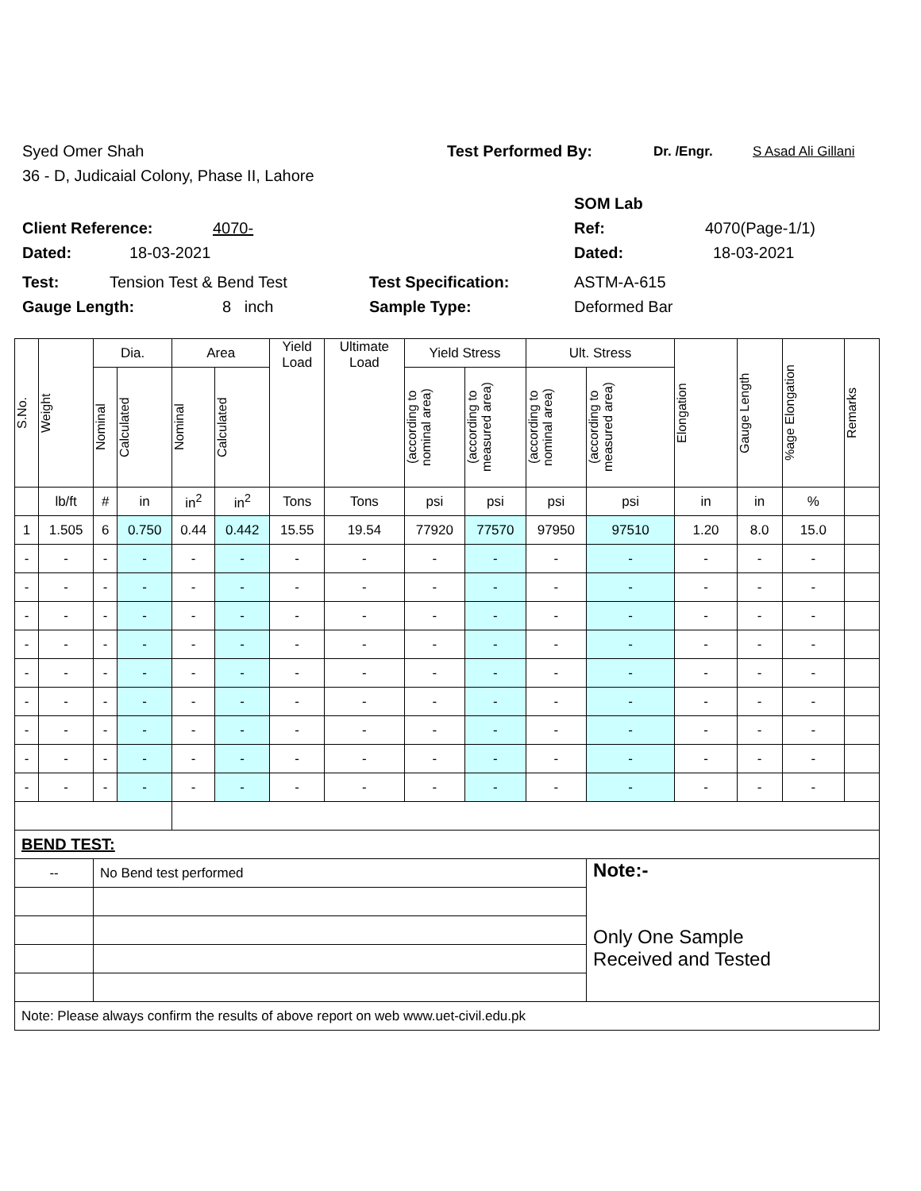Syed Omer Shah Test Performed By: Dr. /Engr. S Asad Ali Gillani
36 - D, Judicaial Colony, Phase II, Lahore
SOM Lab
Client Reference: 4070- Ref: 4070(Page-1/1)
Dated: 18-03-2021 Dated: 18-03-2021
Test: Tension Test & Bend Test Test Specification: ASTM-A-615
Gauge Length: 8 inch Sample Type: Deformed Bar
| S.No. | Weight | Dia. | | Area | | Yield Load | Ultimate Load | Yield Stress | | Ult. Stress | | Elongation | Gauge Length | %age Elongation | Remarks |
| --- | --- | --- | --- | --- | --- | --- | --- | --- | --- | --- | --- | --- | --- | --- | --- |
| | | Nominal | Calculated | Nominal | Calculated | | | (according to nominal area) | (according to measured area) | (according to nominal area) | (according to measured area) | | | | |
| | lb/ft | # | in | in<sup>2</sup> | in<sup>2</sup> | Tons | Tons | psi | psi | psi | psi | in | in | % | |
| 1 | 1.505 | 6 | 0.750 | 0.44 | 0.442 | 15.55 | 19.54 | 77920 | 77570 | 97950 | 97510 | 1.20 | 8.0 | 15.0 | |
| - | - | - | - | - | - | - | - | - | - | - | - | - | - | - | |
| - | - | - | - | - | - | - | - | - | - | - | - | - | - | - | |
| - | - | - | - | - | - | - | - | - | - | - | - | - | - | - | |
| - | - | - | - | - | - | - | - | - | - | - | - | - | - | - | |
| - | - | - | - | - | - | - | - | - | - | - | - | - | - | - | |
| - | - | - | - | - | - | - | - | - | - | - | - | - | - | - | |
| - | - | - | - | - | - | - | - | - | - | - | - | - | - | - | |
| - | - | - | - | - | - | - | - | - | - | - | - | - | - | - | |
| - | - | - | - | - | - | - | - | - | - | - | - | - | - | - | |
| BEND TEST: | | | | | | | | | | | | | | | |
| -- | | No Bend test performed | | | | | | | | | Note:- Only One Sample Received and Tested | | | | |
| Note: Please always confirm the results of above report on web www.uet-civil.edu.pk | | | | | | | | | | | | | | | |